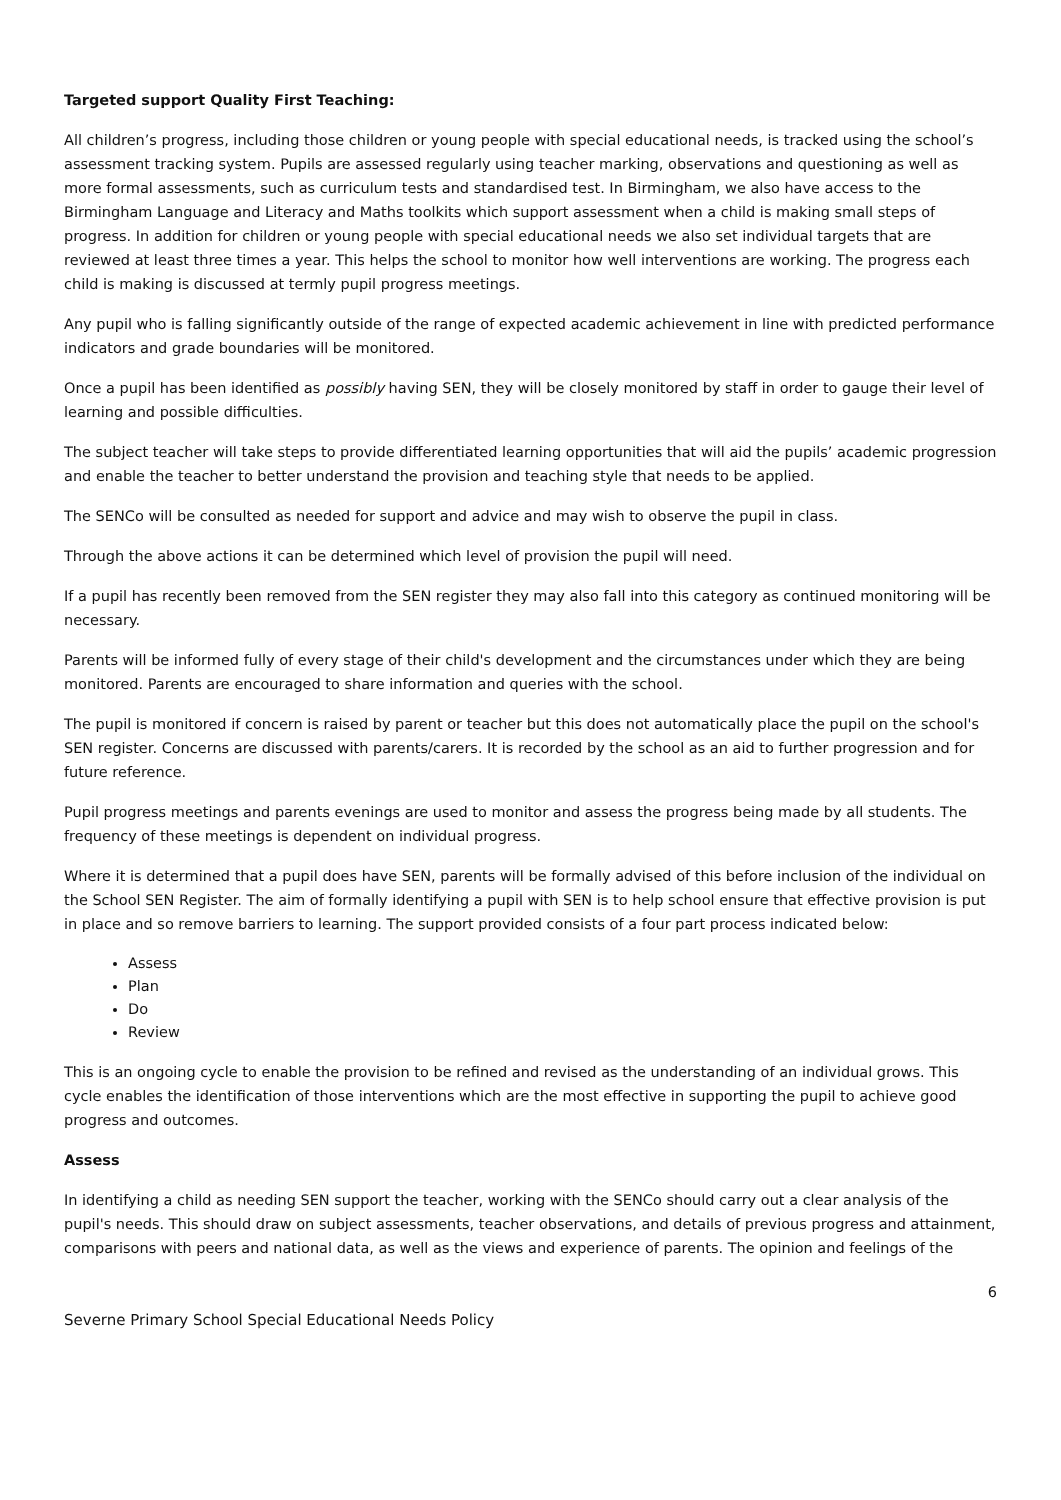Targeted support Quality First Teaching:
All children’s progress, including those children or young people with special educational needs, is tracked using the school’s assessment tracking system. Pupils are assessed regularly using teacher marking, observations and questioning as well as more formal assessments, such as curriculum tests and standardised test. In Birmingham, we also have access to the Birmingham Language and Literacy and Maths toolkits which support assessment when a child is making small steps of progress. In addition for children or young people with special educational needs we also set individual targets that are reviewed at least three times a year. This helps the school to monitor how well interventions are working. The progress each child is making is discussed at termly pupil progress meetings.
Any pupil who is falling significantly outside of the range of expected academic achievement in line with predicted performance indicators and grade boundaries will be monitored.
Once a pupil has been identified as possibly having SEN, they will be closely monitored by staff in order to gauge their level of learning and possible difficulties.
The subject teacher will take steps to provide differentiated learning opportunities that will aid the pupils’ academic progression and enable the teacher to better understand the provision and teaching style that needs to be applied.
The SENCo will be consulted as needed for support and advice and may wish to observe the pupil in class.
Through the above actions it can be determined which level of provision the pupil will need.
If a pupil has recently been removed from the SEN register they may also fall into this category as continued monitoring will be necessary.
Parents will be informed fully of every stage of their child's development and the circumstances under which they are being monitored. Parents are encouraged to share information and queries with the school.
The pupil is monitored if concern is raised by parent or teacher but this does not automatically place the pupil on the school's SEN register. Concerns are discussed with parents/carers. It is recorded by the school as an aid to further progression and for future reference.
Pupil progress meetings and parents evenings are used to monitor and assess the progress being made by all students. The frequency of these meetings is dependent on individual progress.
Where it is determined that a pupil does have SEN, parents will be formally advised of this before inclusion of the individual on the School SEN Register. The aim of formally identifying a pupil with SEN is to help school ensure that effective provision is put in place and so remove barriers to learning. The support provided consists of a four part process indicated below:
Assess
Plan
Do
Review
This is an ongoing cycle to enable the provision to be refined and revised as the understanding of an individual grows. This cycle enables the identification of those interventions which are the most effective in supporting the pupil to achieve good progress and outcomes.
Assess
In identifying a child as needing SEN support the teacher, working with the SENCo should carry out a clear analysis of the pupil's needs. This should draw on subject assessments, teacher observations, and details of previous progress and attainment, comparisons with peers and national data, as well as the views and experience of parents. The opinion and feelings of the
6
Severne Primary School Special Educational Needs Policy